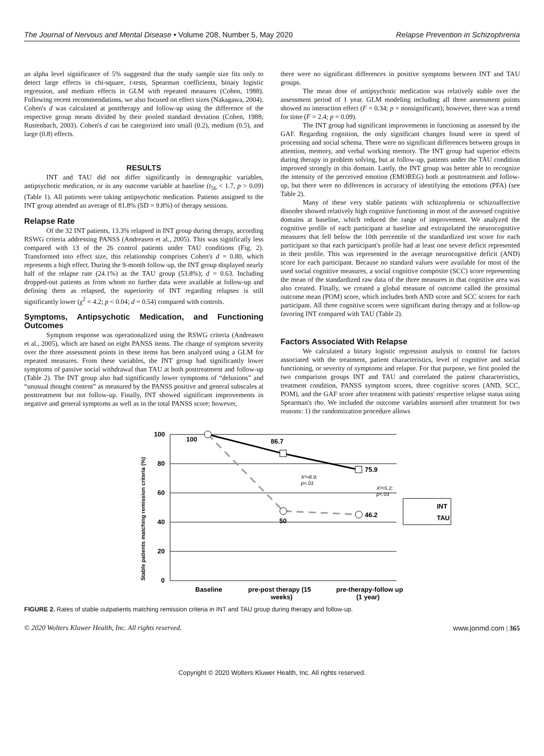The Journal of Nervous and Mental Disease • Volume 208, Number 5, May 2020 Relapse Prevention in Schizophrenia
an alpha level significance of 5% suggested that the study sample size fits only to detect large effects in chi-square, t-tests, Spearman coefficients, binary logistic regression, and medium effects in GLM with repeated measures (Cohen, 1988). Following recent recommendations, we also focused on effect sizes (Nakagawa, 2004). Cohen's d was calculated at posttherapy and follow-up using the difference of the respective group means divided by their pooled standard deviation (Cohen, 1988; Rustenbach, 2003). Cohen's d can be categorized into small (0.2), medium (0.5), and large (0.8) effects.
RESULTS
INT and TAU did not differ significantly in demographic variables, antipsychotic medication, or in any outcome variable at baseline (t<sub>56</sub> < 1.7, p > 0.09) (Table 1). All patients were taking antipsychotic medication. Patients assigned to the INT group attended an average of 81.8% (SD = 9.8%) of therapy sessions.
Relapse Rate
Of the 32 INT patients, 13.3% relapsed in INT group during therapy, according RSWG criteria addressing PANSS (Andreasen et al., 2005). This was significatly less compared with 13 of the 26 control patients under TAU conditions (Fig. 2). Transformed into effect size, this relationship comprises Cohen's d = 0.80, which represents a high effect. During the 9-month follow-up, the INT group displayed nearly half of the relapse rate (24.1%) as the TAU group (53.8%); d = 0.63. Including dropped-out patients as from whom no further data were available at follow-up and defining them as relapsed, the superiority of INT regarding relapses is still significantly lower (χ<sup>2</sup> = 4.2; p < 0.04; d = 0.54) compared with controls.
Symptoms, Antipsychotic Medication, and Functioning Outcomes
Symptom response was operationalized using the RSWG criteria (Andreasen et al., 2005), which are based on eight PANSS items. The change of symptom severity over the three assessment points in these items has been analyzed using a GLM for repeated measures. From these variables, the INT group had significantly lower symptoms of passive social withdrawal than TAU at both posttreatment and follow-up (Table 2). The INT group also had significantly lower symptoms of “delusions” and “unusual thought content” as measured by the PANSS positive and general subscales at posttreatment but not follow-up. Finally, INT showed significant improvements in negative and general symptoms as well as in the total PANSS score; however,
there were no significant differences in positive symptoms between INT and TAU groups.
The mean dose of antipsychotic medication was relatively stable over the assessment period of 1 year. GLM modeling including all three assessment points showed no interaction effect (F = 0.34; p = nonsignificant); however, there was a trend for time (F = 2.4; p = 0.09).
The INT group had significant improvements in functioning as assessed by the GAF. Regarding cognition, the only significant changes found were in speed of processing and social schema. There were no significant differences between groups in attention, memory, and verbal working memory. The INT group had superior effects during therapy in problem solving, but at follow-up, patients under the TAU condition improved strongly in this domain. Lastly, the INT group was better able to recognize the intensity of the perceived emotion (EMOREG) both at posttreatment and follow-up, but there were no differences in accuracy of identifying the emotions (PFA) (see Table 2).
Many of these very stable patients with schizophrenia or schizoaffective disorder showed relatively high cognitive functioning in most of the assessed cognitive domains at baseline, which reduced the range of improvement. We analyzed the cognitive profile of each participant at baseline and extrapolated the neurocognitive measures that fell below the 10th percentile of the standardized test score for each participant so that each participant's profile had at least one severe deficit represented in their profile. This was represented in the average neurocognitive deficit (AND) score for each participant. Because no standard values were available for most of the used social cognitive measures, a social cognitive composite (SCC) score representing the mean of the standardized raw data of the three measures in that cognitive area was also created. Finally, we created a global measure of outcome called the proximal outcome mean (POM) score, which includes both AND score and SCC scores for each participant. All three cognitive scores were significant during therapy and at follow-up favoring INT compared with TAU (Table 2).
Factors Associated With Relapse
We calculated a binary logistic regression analysis to control for factors associated with the treatment, patient characteristics, level of cognitive and social functioning, or severity of symptoms and relapse. For that purpose, we first pooled the two comparison groups INT and TAU and correlated the patient characteristics, treatment condition, PANSS symptom scores, three cognitive scores (AND, SCC, POM), and the GAF score after treatment with patients' respective relapse status using Spearman's rho. We included the outcome variables assessed after treatment for two reasons: 1) the randomization procedure allows
100
80
60
40
20
0
Stable patients matching remission criteria (%)
100
86.7
75.9
50
46.2
X²=8.9;
p<.01
X²=5.2;
p<.03
INT
TAU
Baseline
pre-post therapy (15
weeks)
pre-therapy-follow up
(1 year)
FIGURE 2. Rates of stable outpatients matching remission criteria in INT and TAU group during therapy and follow-up.
© 2020 Wolters Kluwer Health, Inc. All rights reserved. www.jonmd.com | 365
Copyright © 2020 Wolters Kluwer Health, Inc. All rights reserved.